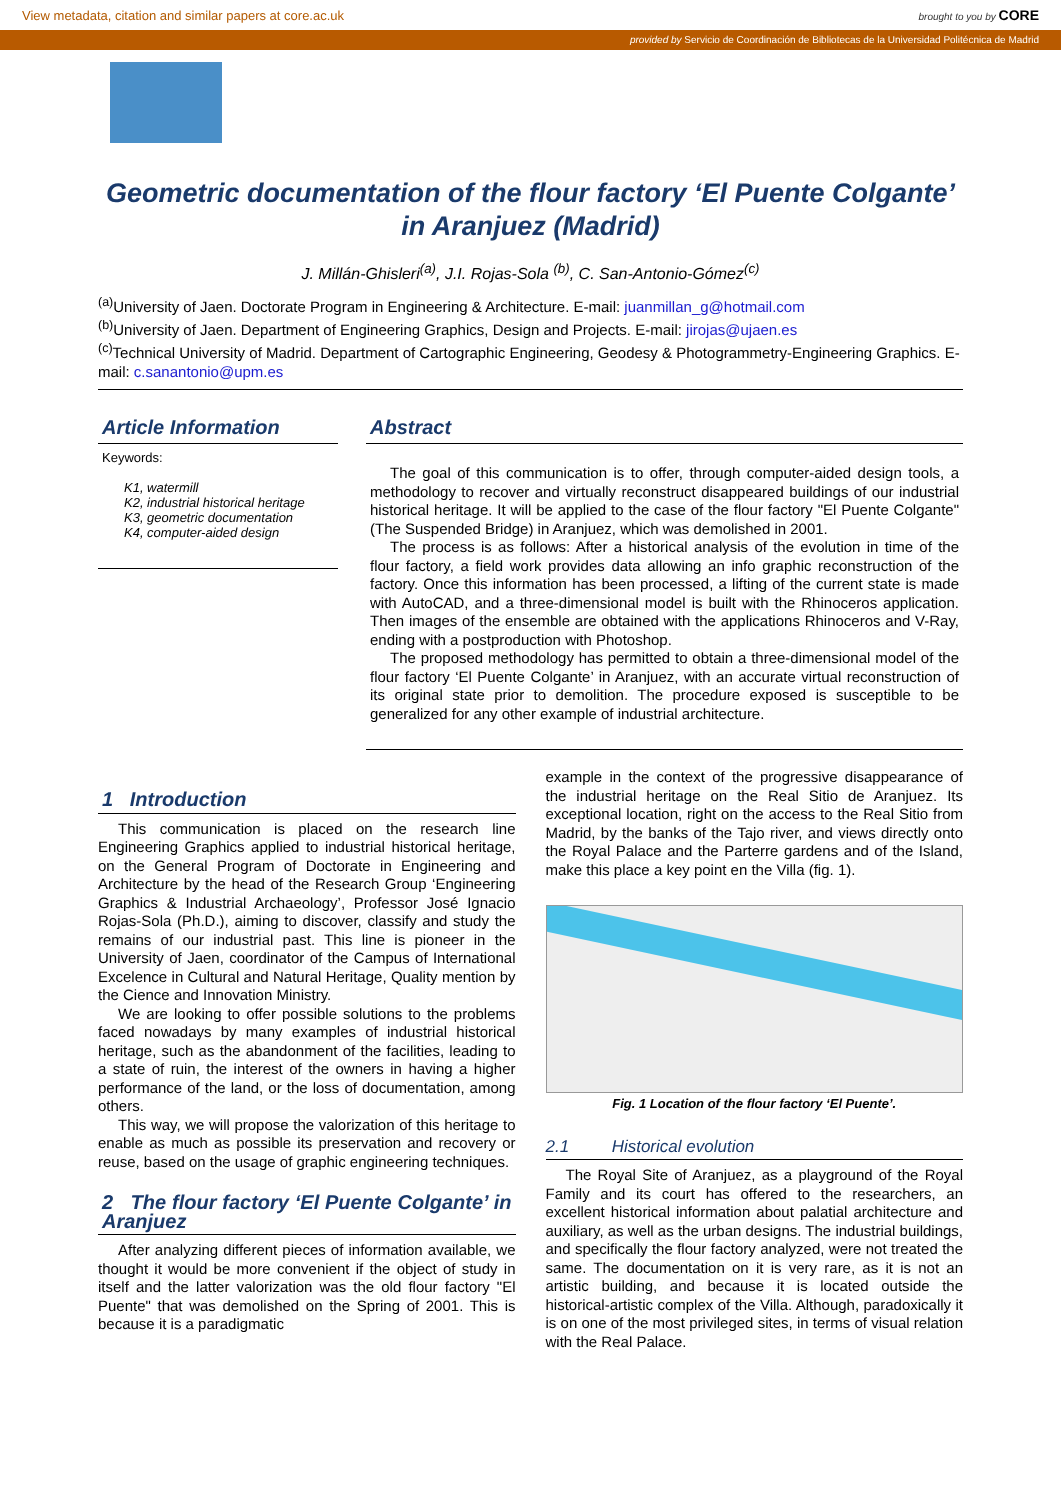View metadata, citation and similar papers at core.ac.uk brought to you by CORE
provided by Servicio de Coordinación de Bibliotecas de la Universidad Politécnica de Madrid
Geometric documentation of the flour factory ‘El Puente Colgante’ in Aranjuez (Madrid)
J. Millán-Ghisleri<sup>(a)</sup>, J.I. Rojas-Sola <sup>(b)</sup>, C. San-Antonio-Gómez<sup>(c)</sup>
<sup>(a)</sup> University of Jaen. Doctorate Program in Engineering & Architecture. E-mail: juanmillan_g@hotmail.com
<sup>(b)</sup> University of Jaen. Department of Engineering Graphics, Design and Projects. E-mail: jirojas@ujaen.es
<sup>(c)</sup> Technical University of Madrid. Department of Cartographic Engineering, Geodesy & Photogrammetry-Engineering Graphics. E-mail: c.sanantonio@upm.es
Article Information
Keywords:
K1, watermill
K2, industrial historical heritage
K3, geometric documentation
K4, computer-aided design
Abstract
The goal of this communication is to offer, through computer-aided design tools, a methodology to recover and virtually reconstruct disappeared buildings of our industrial historical heritage. It will be applied to the case of the flour factory "El Puente Colgante" (The Suspended Bridge) in Aranjuez, which was demolished in 2001.
The process is as follows: After a historical analysis of the evolution in time of the flour factory, a field work provides data allowing an info graphic reconstruction of the factory. Once this information has been processed, a lifting of the current state is made with AutoCAD, and a three-dimensional model is built with the Rhinoceros application. Then images of the ensemble are obtained with the applications Rhinoceros and V-Ray, ending with a postproduction with Photoshop.
The proposed methodology has permitted to obtain a three-dimensional model of the flour factory ‘El Puente Colgante’ in Aranjuez, with an accurate virtual reconstruction of its original state prior to demolition. The procedure exposed is susceptible to be generalized for any other example of industrial architecture.
1 Introduction
This communication is placed on the research line Engineering Graphics applied to industrial historical heritage, on the General Program of Doctorate in Engineering and Architecture by the head of the Research Group ‘Engineering Graphics & Industrial Archaeology’, Professor José Ignacio Rojas-Sola (Ph.D.), aiming to discover, classify and study the remains of our industrial past. This line is pioneer in the University of Jaen, coordinator of the Campus of International Excelence in Cultural and Natural Heritage, Quality mention by the Cience and Innovation Ministry.
We are looking to offer possible solutions to the problems faced nowadays by many examples of industrial historical heritage, such as the abandonment of the facilities, leading to a state of ruin, the interest of the owners in having a higher performance of the land, or the loss of documentation, among others.
This way, we will propose the valorization of this heritage to enable as much as possible its preservation and recovery or reuse, based on the usage of graphic engineering techniques.
2 The flour factory ‘El Puente Colgante’ in Aranjuez
After analyzing different pieces of information available, we thought it would be more convenient if the object of study in itself and the latter valorization was the old flour factory "El Puente" that was demolished on the Spring of 2001. This is because it is a paradigmatic
example in the context of the progressive disappearance of the industrial heritage on the Real Sitio de Aranjuez. Its exceptional location, right on the access to the Real Sitio from Madrid, by the banks of the Tajo river, and views directly onto the Royal Palace and the Parterre gardens and of the Island, make this place a key point en the Villa (fig. 1).
Fig. 1 Location of the flour factory ‘El Puente’.
2.1 Historical evolution
The Royal Site of Aranjuez, as a playground of the Royal Family and its court has offered to the researchers, an excellent historical information about palatial architecture and auxiliary, as well as the urban designs. The industrial buildings, and specifically the flour factory analyzed, were not treated the same. The documentation on it is very rare, as it is not an artistic building, and because it is located outside the historical-artistic complex of the Villa. Although, paradoxically it is on one of the most privileged sites, in terms of visual relation with the Real Palace.